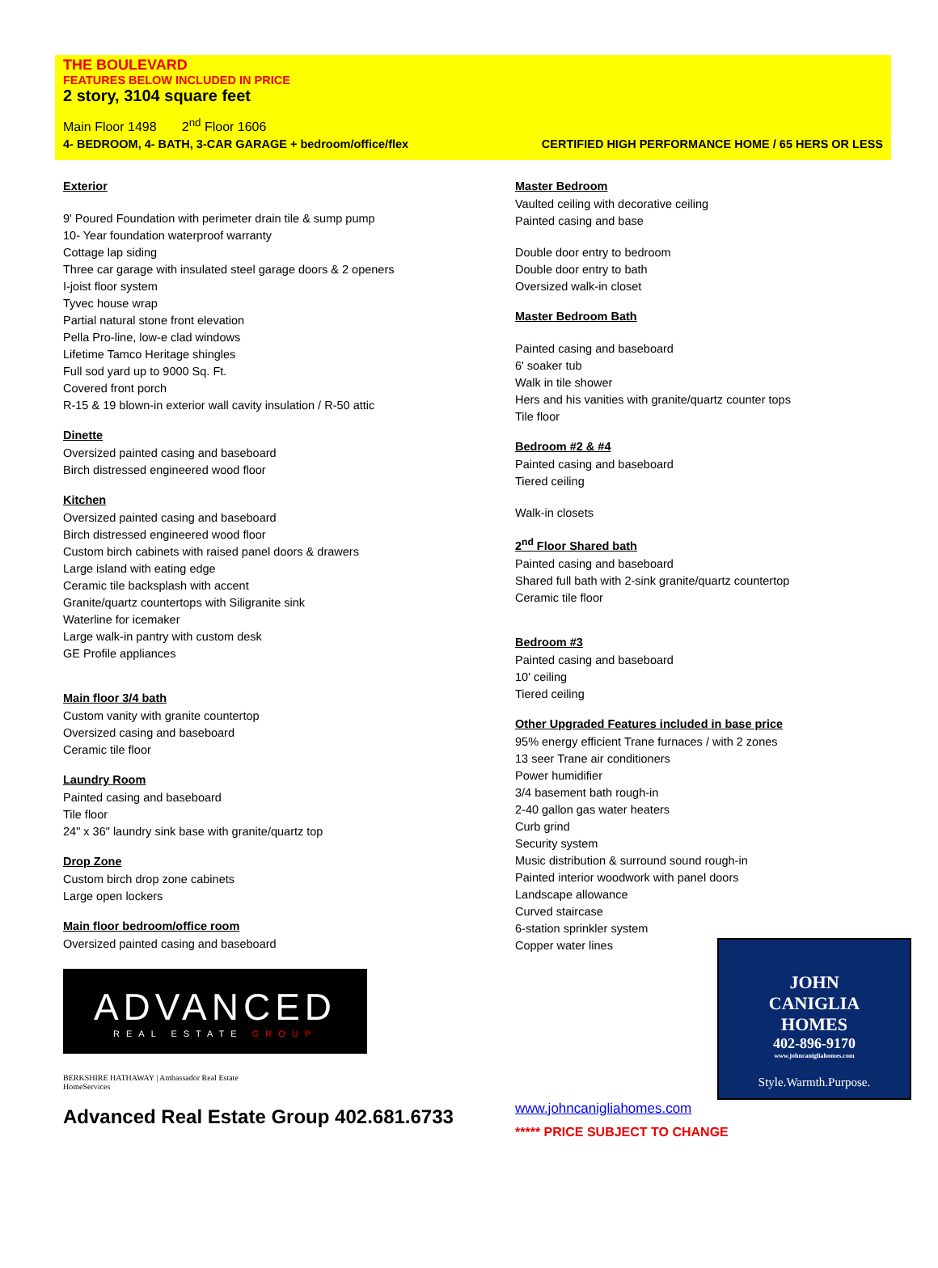THE BOULEVARD
FEATURES BELOW INCLUDED IN PRICE
2 story, 3104 square feet
Main Floor 1498 2<sup>nd</sup> Floor 1606
4- BEDROOM, 4- BATH, 3-CAR GARAGE + bedroom/office/flex CERTIFIED HIGH PERFORMANCE HOME / 65 HERS OR LESS
Exterior
9' Poured Foundation with perimeter drain tile & sump pump
10- Year foundation waterproof warranty
Cottage lap siding
Three car garage with insulated steel garage doors & 2 openers
I-joist floor system
Tyvec house wrap
Partial natural stone front elevation
Pella Pro-line, low-e clad windows
Lifetime Tamco Heritage shingles
Full sod yard up to 9000 Sq. Ft.
Covered front porch
R-15 & 19 blown-in exterior wall cavity insulation / R-50 attic
Dinette
Oversized painted casing and baseboard
Birch distressed engineered wood floor
Kitchen
Oversized painted casing and baseboard
Birch distressed engineered wood floor
Custom birch cabinets with raised panel doors & drawers
Large island with eating edge
Ceramic tile backsplash with accent
Granite/quartz countertops with Siligranite sink
Waterline for icemaker
Large walk-in pantry with custom desk
GE Profile appliances
Main floor 3/4 bath
Custom vanity with granite countertop
Oversized casing and baseboard
Ceramic tile floor
Laundry Room
Painted casing and baseboard
Tile floor
24" x 36" laundry sink base with granite/quartz top
Drop Zone
Custom birch drop zone cabinets
Large open lockers
Main floor bedroom/office room
Oversized painted casing and baseboard
ADVANCED
REAL ESTATE GROUP
BERKSHIRE HATHAWAY | Ambassador Real Estate
HomeServices
Advanced Real Estate Group 402.681.6733
Master Bedroom
Vaulted ceiling with decorative ceiling
Painted casing and base
Double door entry to bedroom
Double door entry to bath
Oversized walk-in closet
Master Bedroom Bath
Painted casing and baseboard
6' soaker tub
Walk in tile shower
Hers and his vanities with granite/quartz counter tops
Tile floor
Bedroom #2 & #4
Painted casing and baseboard
Tiered ceiling
Walk-in closets
2<sup>nd</sup> Floor Shared bath
Painted casing and baseboard
Shared full bath with 2-sink granite/quartz countertop
Ceramic tile floor
Bedroom #3
Painted casing and baseboard
10' ceiling
Tiered ceiling
Other Upgraded Features included in base price
95% energy efficient Trane furnaces / with 2 zones
13 seer Trane air conditioners
Power humidifier
3/4 basement bath rough-in
2-40 gallon gas water heaters
Curb grind
Security system
Music distribution & surround sound rough-in
Painted interior woodwork with panel doors
Landscape allowance
Curved staircase
6-station sprinkler system
Copper water lines
JOHN
CANIGLIA
HOMES
402-896-9170
www.johncanigliahomes.com
Style.Warmth.Purpose.
www.johncanigliahomes.com
***** PRICE SUBJECT TO CHANGE